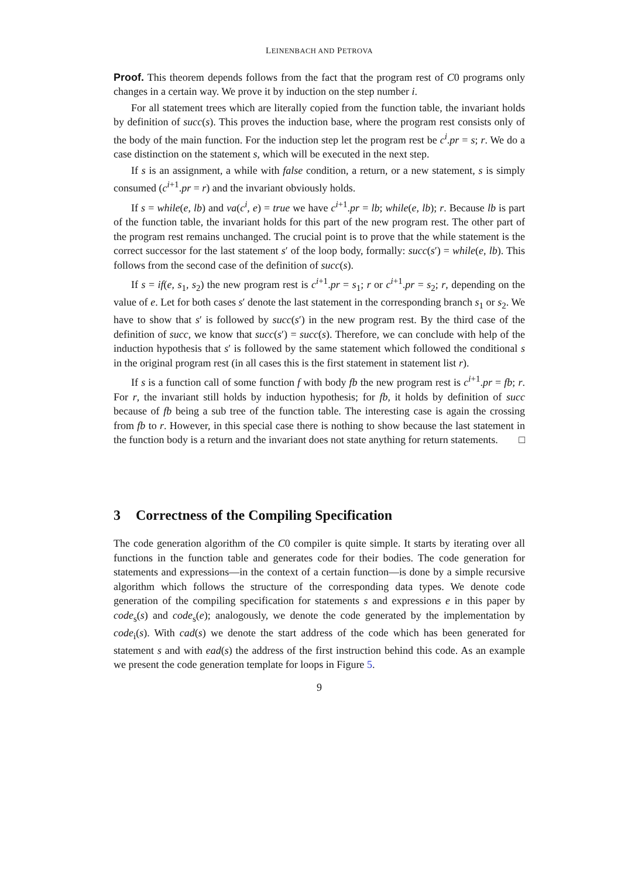LEINENBACH AND PETROVA
Proof. This theorem depends follows from the fact that the program rest of C0 programs only changes in a certain way. We prove it by induction on the step number i.
For all statement trees which are literally copied from the function table, the invariant holds by definition of succ(s). This proves the induction base, where the program rest consists only of the body of the main function. For the induction step let the program rest be c<sup>i</sup>.pr = s; r. We do a case distinction on the statement s, which will be executed in the next step.
If s is an assignment, a while with false condition, a return, or a new statement, s is simply consumed (c<sup>i+1</sup>.pr = r) and the invariant obviously holds.
If s = while(e, lb) and va(c<sup>i</sup>, e) = true we have c<sup>i+1</sup>.pr = lb; while(e, lb); r. Because lb is part of the function table, the invariant holds for this part of the new program rest. The other part of the program rest remains unchanged. The crucial point is to prove that the while statement is the correct successor for the last statement s′ of the loop body, formally: succ(s′) = while(e, lb). This follows from the second case of the definition of succ(s).
If s = if(e, s<sub>1</sub>, s<sub>2</sub>) the new program rest is c<sup>i+1</sup>.pr = s<sub>1</sub>; r or c<sup>i+1</sup>.pr = s<sub>2</sub>; r, depending on the value of e. Let for both cases s′ denote the last statement in the corresponding branch s<sub>1</sub> or s<sub>2</sub>. We have to show that s′ is followed by succ(s′) in the new program rest. By the third case of the definition of succ, we know that succ(s′) = succ(s). Therefore, we can conclude with help of the induction hypothesis that s′ is followed by the same statement which followed the conditional s in the original program rest (in all cases this is the first statement in statement list r).
If s is a function call of some function f with body fb the new program rest is c<sup>i+1</sup>.pr = fb; r. For r, the invariant still holds by induction hypothesis; for fb, it holds by definition of succ because of fb being a sub tree of the function table. The interesting case is again the crossing from fb to r. However, in this special case there is nothing to show because the last statement in the function body is a return and the invariant does not state anything for return statements. □
3 Correctness of the Compiling Specification
The code generation algorithm of the C0 compiler is quite simple. It starts by iterating over all functions in the function table and generates code for their bodies. The code generation for statements and expressions—in the context of a certain function—is done by a simple recursive algorithm which follows the structure of the corresponding data types. We denote code generation of the compiling specification for statements s and expressions e in this paper by code<sub>s</sub>(s) and code<sub>s</sub>(e); analogously, we denote the code generated by the implementation by code<sub>i</sub>(s). With cad(s) we denote the start address of the code which has been generated for statement s and with ead(s) the address of the first instruction behind this code. As an example we present the code generation template for loops in Figure 5.
9